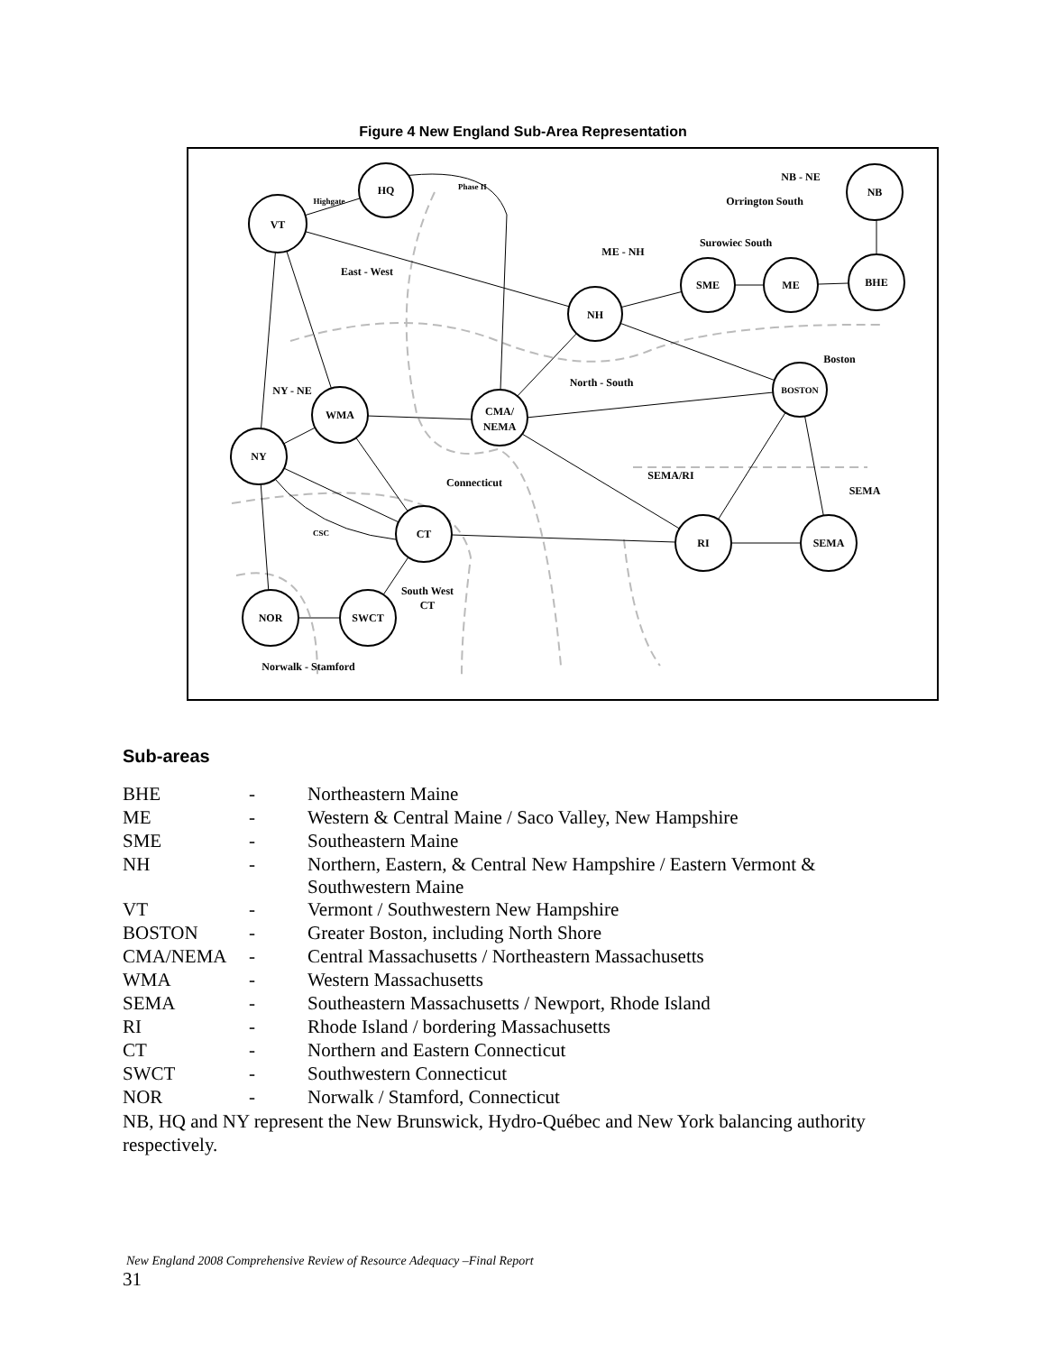Figure 4 New England Sub-Area Representation
HQ
VT
NB
BHE
ME
SME
NH
BOSTON
WMA
CMA/
NEMA
NY
CT
RI
SEMA
NOR
SWCT
Highgate
Phase II
NB - NE
Orrington South
Surowiec South
ME - NH
East - West
Boston
North - South
NY - NE
SEMA/RI
Connecticut
SEMA
CSC
South West
CT
Norwalk - Stamford
Sub-areas
| BHE | - | Northeastern Maine |
| ME | - | Western & Central Maine / Saco Valley, New Hampshire |
| SME | - | Southeastern Maine |
| NH | - | Northern, Eastern, & Central New Hampshire / Eastern Vermont & Southwestern Maine |
| VT | - | Vermont / Southwestern New Hampshire |
| BOSTON | - | Greater Boston, including North Shore |
| CMA/NEMA | - | Central Massachusetts / Northeastern Massachusetts |
| WMA | - | Western Massachusetts |
| SEMA | - | Southeastern Massachusetts / Newport, Rhode Island |
| RI | - | Rhode Island / bordering Massachusetts |
| CT | - | Northern and Eastern Connecticut |
| SWCT | - | Southwestern Connecticut |
| NOR | - | Norwalk / Stamford, Connecticut |
NB, HQ and NY represent the New Brunswick, Hydro-Québec and New York balancing authority respectively.
New England 2008 Comprehensive Review of Resource Adequacy –Final Report
31